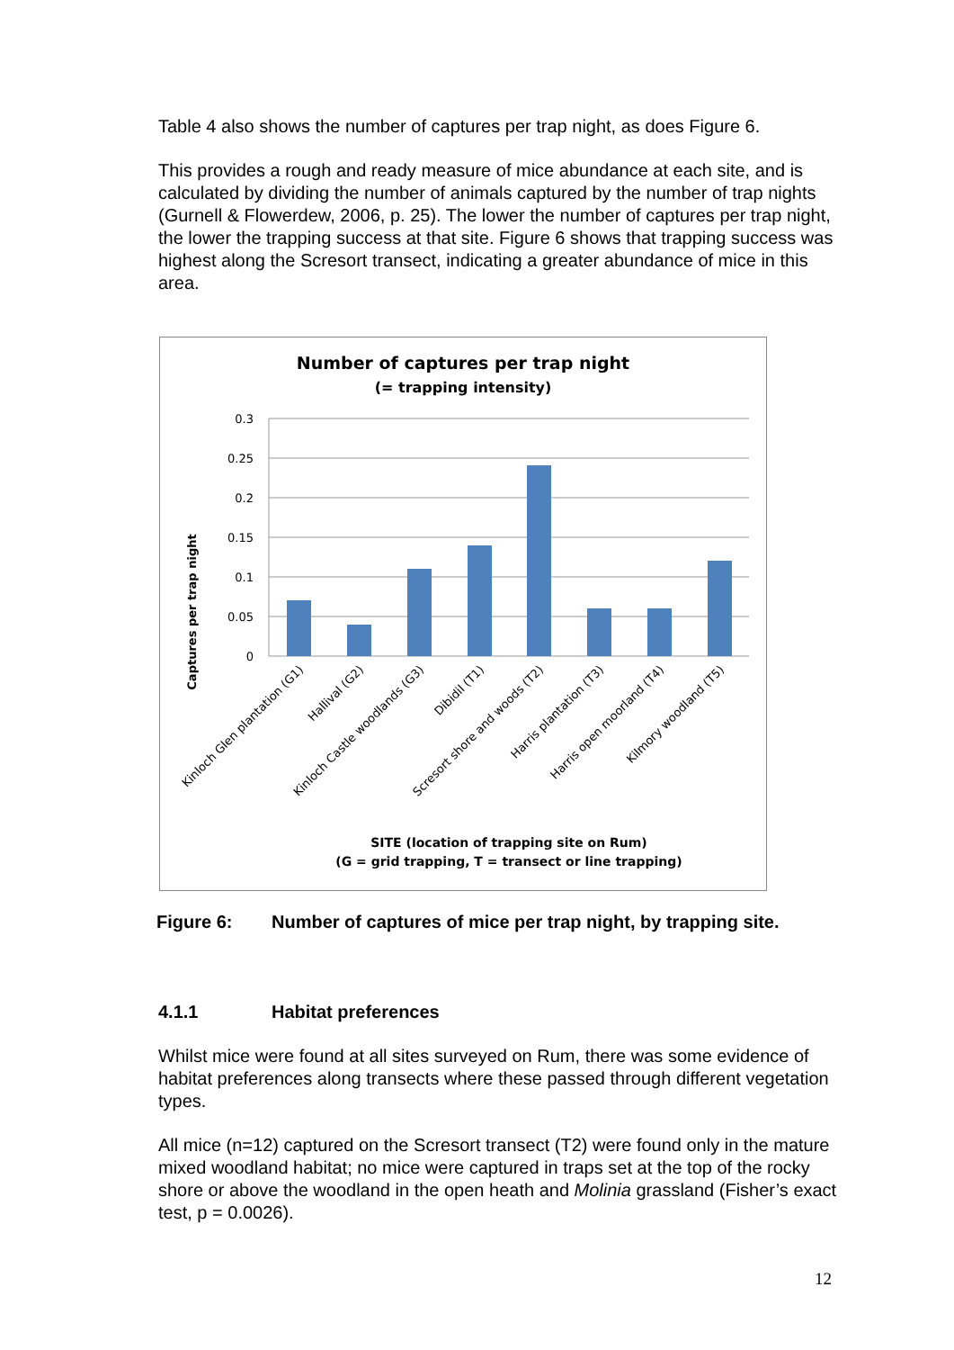Table 4 also shows the number of captures per trap night, as does Figure 6.
This provides a rough and ready measure of mice abundance at each site, and is calculated by dividing the number of animals captured by the number of trap nights (Gurnell & Flowerdew, 2006, p. 25). The lower the number of captures per trap night, the lower the trapping success at that site. Figure 6 shows that trapping success was highest along the Scresort transect, indicating a greater abundance of mice in this area.
Number of captures per trap night
(= trapping intensity)
Captures per trap night
0.3
0.25
0.2
0.15
0.1
0.05
0
Kinloch Glen plantation (G1)
Hallival (G2)
Kinloch Castle woodlands (G3)
Dibidil (T1)
Scresort shore and woods (T2)
Harris plantation (T3)
Harris open moorland (T4)
Kilmory woodland (T5)
SITE (location of trapping site on Rum)
(G = grid trapping, T = transect or line trapping)
Figure 6: Number of captures of mice per trap night, by trapping site.
4.1.1 Habitat preferences
Whilst mice were found at all sites surveyed on Rum, there was some evidence of habitat preferences along transects where these passed through different vegetation types.
All mice (n=12) captured on the Scresort transect (T2) were found only in the mature mixed woodland habitat; no mice were captured in traps set at the top of the rocky shore or above the woodland in the open heath and Molinia grassland (Fisher’s exact test, p = 0.0026).
12